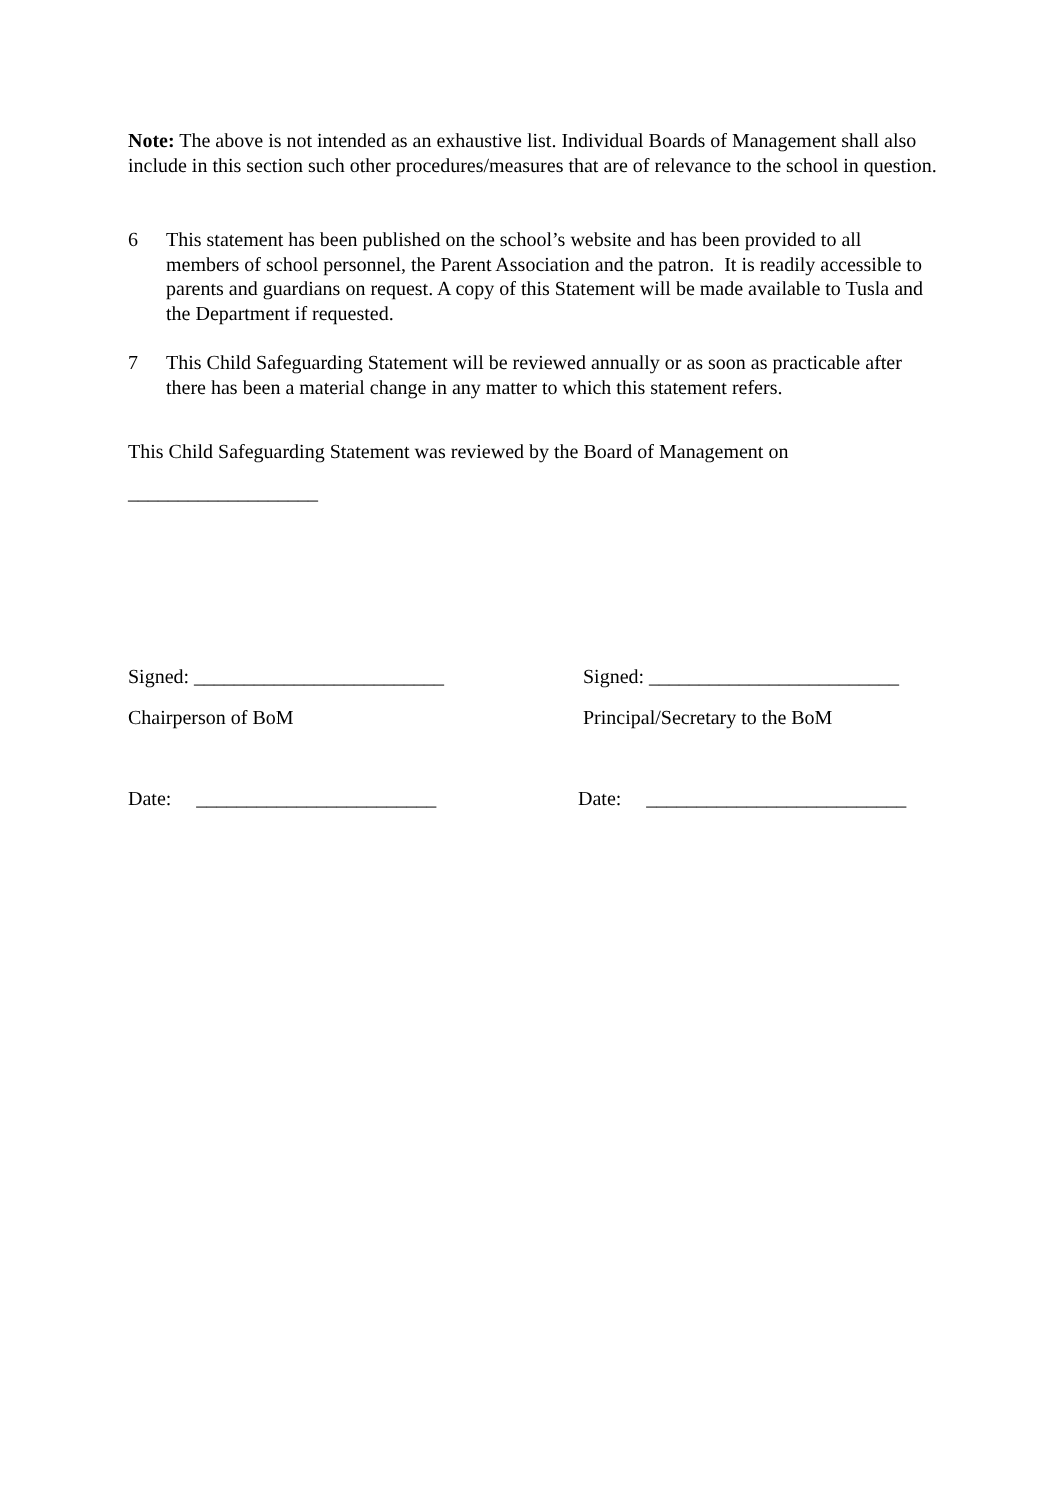Note: The above is not intended as an exhaustive list. Individual Boards of Management shall also include in this section such other procedures/measures that are of relevance to the school in question.
6 This statement has been published on the school’s website and has been provided to all members of school personnel, the Parent Association and the patron. It is readily accessible to parents and guardians on request. A copy of this Statement will be made available to Tusla and the Department if requested.
7 This Child Safeguarding Statement will be reviewed annually or as soon as practicable after there has been a material change in any matter to which this statement refers.
This Child Safeguarding Statement was reviewed by the Board of Management on
___________________
Signed: _________________________ Signed: _________________________
Chairperson of BoM Principal/Secretary to the BoM
Date: ________________________ Date: __________________________